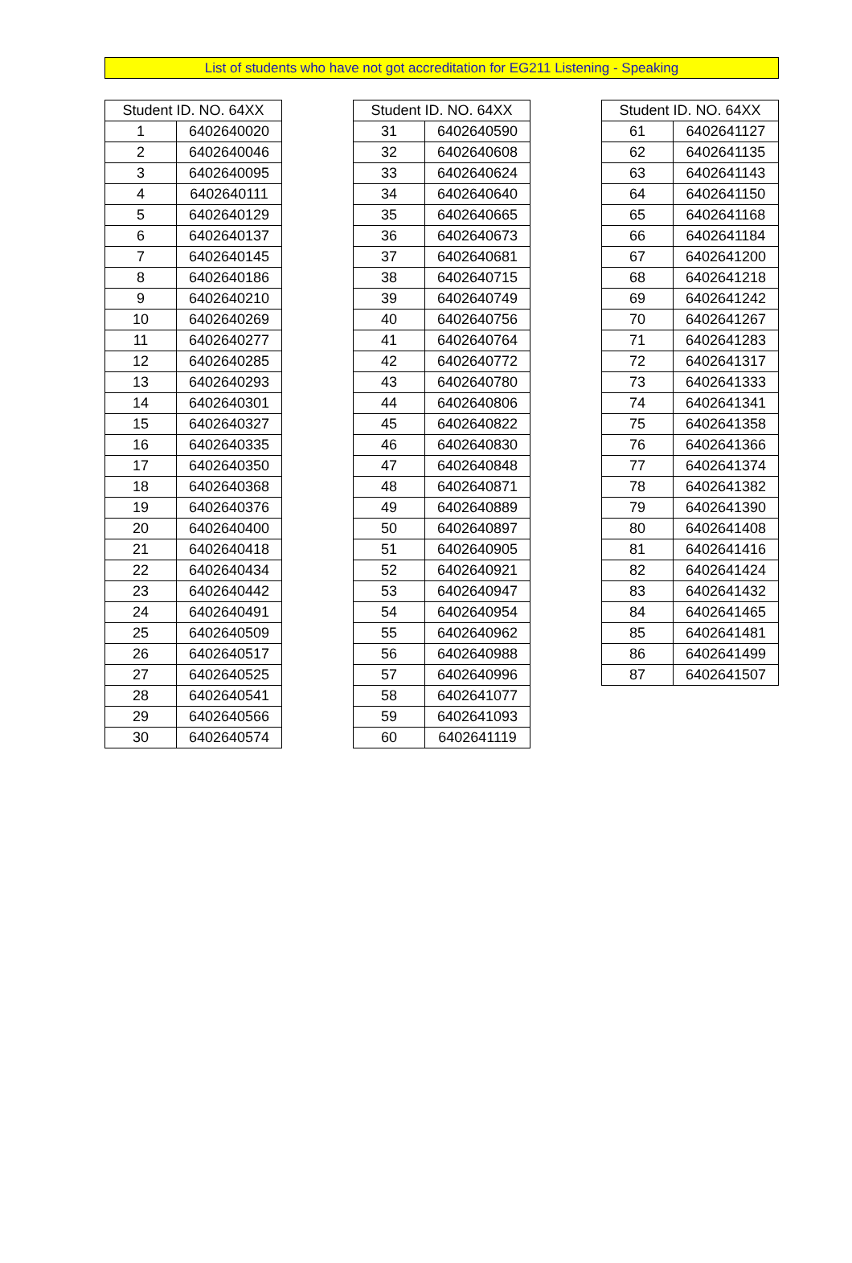List of students who have not got accreditation for EG211 Listening - Speaking
| Student ID. NO. 64XX | |
| --- | --- |
| 1 | 6402640020 |
| 2 | 6402640046 |
| 3 | 6402640095 |
| 4 | 6402640111 |
| 5 | 6402640129 |
| 6 | 6402640137 |
| 7 | 6402640145 |
| 8 | 6402640186 |
| 9 | 6402640210 |
| 10 | 6402640269 |
| 11 | 6402640277 |
| 12 | 6402640285 |
| 13 | 6402640293 |
| 14 | 6402640301 |
| 15 | 6402640327 |
| 16 | 6402640335 |
| 17 | 6402640350 |
| 18 | 6402640368 |
| 19 | 6402640376 |
| 20 | 6402640400 |
| 21 | 6402640418 |
| 22 | 6402640434 |
| 23 | 6402640442 |
| 24 | 6402640491 |
| 25 | 6402640509 |
| 26 | 6402640517 |
| 27 | 6402640525 |
| 28 | 6402640541 |
| 29 | 6402640566 |
| 30 | 6402640574 |
| Student ID. NO. 64XX | |
| --- | --- |
| 31 | 6402640590 |
| 32 | 6402640608 |
| 33 | 6402640624 |
| 34 | 6402640640 |
| 35 | 6402640665 |
| 36 | 6402640673 |
| 37 | 6402640681 |
| 38 | 6402640715 |
| 39 | 6402640749 |
| 40 | 6402640756 |
| 41 | 6402640764 |
| 42 | 6402640772 |
| 43 | 6402640780 |
| 44 | 6402640806 |
| 45 | 6402640822 |
| 46 | 6402640830 |
| 47 | 6402640848 |
| 48 | 6402640871 |
| 49 | 6402640889 |
| 50 | 6402640897 |
| 51 | 6402640905 |
| 52 | 6402640921 |
| 53 | 6402640947 |
| 54 | 6402640954 |
| 55 | 6402640962 |
| 56 | 6402640988 |
| 57 | 6402640996 |
| 58 | 6402641077 |
| 59 | 6402641093 |
| 60 | 6402641119 |
| Student ID. NO. 64XX | |
| --- | --- |
| 61 | 6402641127 |
| 62 | 6402641135 |
| 63 | 6402641143 |
| 64 | 6402641150 |
| 65 | 6402641168 |
| 66 | 6402641184 |
| 67 | 6402641200 |
| 68 | 6402641218 |
| 69 | 6402641242 |
| 70 | 6402641267 |
| 71 | 6402641283 |
| 72 | 6402641317 |
| 73 | 6402641333 |
| 74 | 6402641341 |
| 75 | 6402641358 |
| 76 | 6402641366 |
| 77 | 6402641374 |
| 78 | 6402641382 |
| 79 | 6402641390 |
| 80 | 6402641408 |
| 81 | 6402641416 |
| 82 | 6402641424 |
| 83 | 6402641432 |
| 84 | 6402641465 |
| 85 | 6402641481 |
| 86 | 6402641499 |
| 87 | 6402641507 |